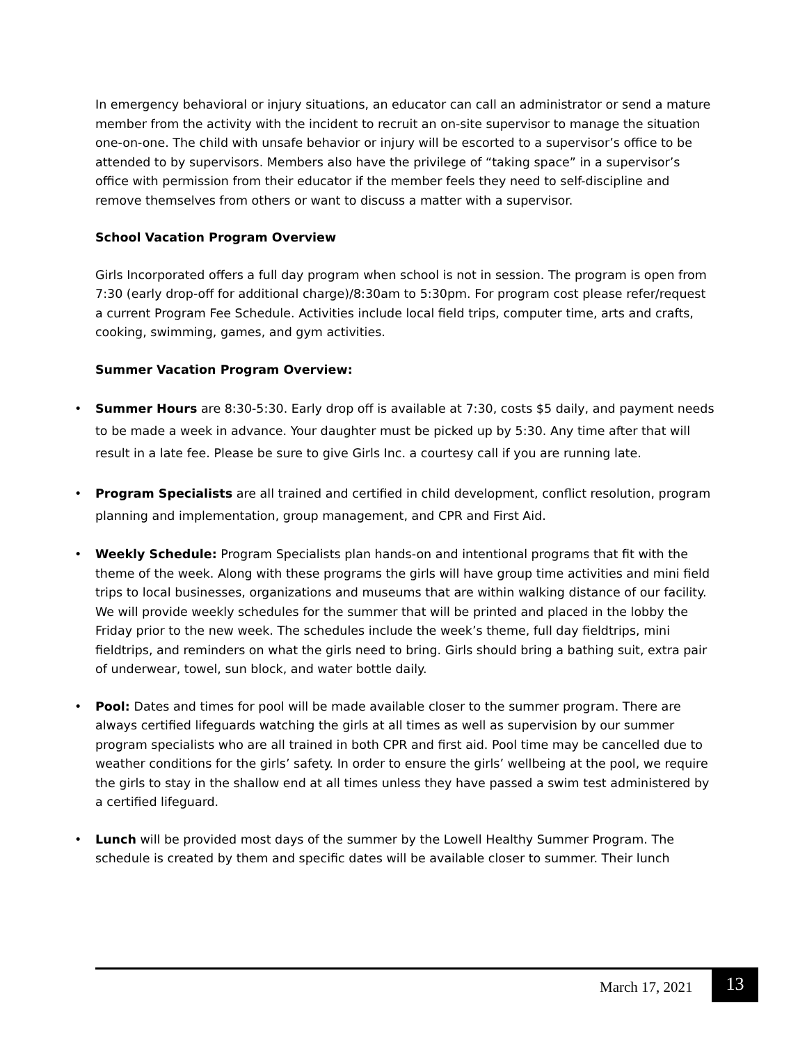In emergency behavioral or injury situations, an educator can call an administrator or send a mature member from the activity with the incident to recruit an on-site supervisor to manage the situation one-on-one. The child with unsafe behavior or injury will be escorted to a supervisor’s office to be attended to by supervisors. Members also have the privilege of “taking space” in a supervisor’s office with permission from their educator if the member feels they need to self-discipline and remove themselves from others or want to discuss a matter with a supervisor.
School Vacation Program Overview
Girls Incorporated offers a full day program when school is not in session. The program is open from 7:30 (early drop-off for additional charge)/8:30am to 5:30pm. For program cost please refer/request a current Program Fee Schedule. Activities include local field trips, computer time, arts and crafts, cooking, swimming, games, and gym activities.
Summer Vacation Program Overview:
• Summer Hours are 8:30-5:30. Early drop off is available at 7:30, costs $5 daily, and payment needs to be made a week in advance. Your daughter must be picked up by 5:30. Any time after that will result in a late fee. Please be sure to give Girls Inc. a courtesy call if you are running late.
• Program Specialists are all trained and certified in child development, conflict resolution, program planning and implementation, group management, and CPR and First Aid.
• Weekly Schedule: Program Specialists plan hands-on and intentional programs that fit with the theme of the week. Along with these programs the girls will have group time activities and mini field trips to local businesses, organizations and museums that are within walking distance of our facility. We will provide weekly schedules for the summer that will be printed and placed in the lobby the Friday prior to the new week. The schedules include the week’s theme, full day fieldtrips, mini fieldtrips, and reminders on what the girls need to bring. Girls should bring a bathing suit, extra pair of underwear, towel, sun block, and water bottle daily.
• Pool: Dates and times for pool will be made available closer to the summer program. There are always certified lifeguards watching the girls at all times as well as supervision by our summer program specialists who are all trained in both CPR and first aid. Pool time may be cancelled due to weather conditions for the girls’ safety. In order to ensure the girls’ wellbeing at the pool, we require the girls to stay in the shallow end at all times unless they have passed a swim test administered by a certified lifeguard.
• Lunch will be provided most days of the summer by the Lowell Healthy Summer Program. The schedule is created by them and specific dates will be available closer to summer. Their lunch
March 17, 2021 13